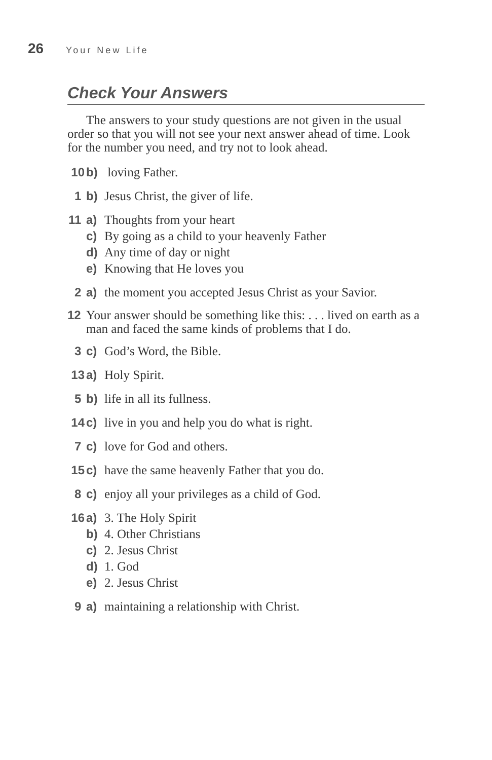26 Your New Life
Check Your Answers
The answers to your study questions are not given in the usual order so that you will not see your next answer ahead of time. Look for the number you need, and try not to look ahead.
10 b) loving Father.
1 b) Jesus Christ, the giver of life.
11 a) Thoughts from your heart
c) By going as a child to your heavenly Father
d) Any time of day or night
e) Knowing that He loves you
2 a) the moment you accepted Jesus Christ as your Savior.
12 Your answer should be something like this: . . . lived on earth as a man and faced the same kinds of problems that I do.
3 c) God’s Word, the Bible.
13 a) Holy Spirit.
5 b) life in all its fullness.
14 c) live in you and help you do what is right.
7 c) love for God and others.
15 c) have the same heavenly Father that you do.
8 c) enjoy all your privileges as a child of God.
16 a) 3. The Holy Spirit
b) 4. Other Christians
c) 2. Jesus Christ
d) 1. God
e) 2. Jesus Christ
9 a) maintaining a relationship with Christ.